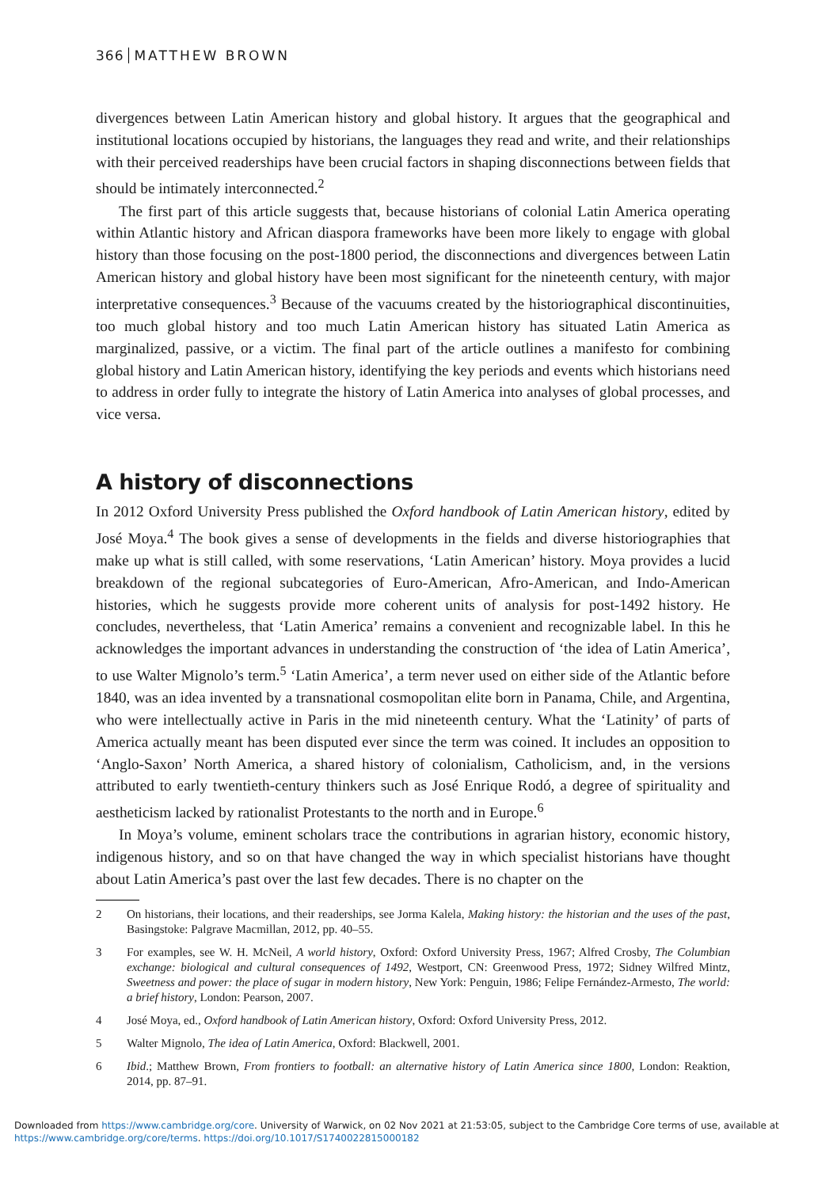366 MATTHEW BROWN
divergences between Latin American history and global history. It argues that the geographical and institutional locations occupied by historians, the languages they read and write, and their relationships with their perceived readerships have been crucial factors in shaping disconnections between fields that should be intimately interconnected.<sup>2</sup>
The first part of this article suggests that, because historians of colonial Latin America operating within Atlantic history and African diaspora frameworks have been more likely to engage with global history than those focusing on the post-1800 period, the disconnections and divergences between Latin American history and global history have been most significant for the nineteenth century, with major interpretative consequences.<sup>3</sup> Because of the vacuums created by the historiographical discontinuities, too much global history and too much Latin American history has situated Latin America as marginalized, passive, or a victim. The final part of the article outlines a manifesto for combining global history and Latin American history, identifying the key periods and events which historians need to address in order fully to integrate the history of Latin America into analyses of global processes, and vice versa.
A history of disconnections
In 2012 Oxford University Press published the Oxford handbook of Latin American history, edited by José Moya.<sup>4</sup> The book gives a sense of developments in the fields and diverse historiographies that make up what is still called, with some reservations, ‘Latin American’ history. Moya provides a lucid breakdown of the regional subcategories of Euro-American, Afro-American, and Indo-American histories, which he suggests provide more coherent units of analysis for post-1492 history. He concludes, nevertheless, that ‘Latin America’ remains a convenient and recognizable label. In this he acknowledges the important advances in understanding the construction of ‘the idea of Latin America’, to use Walter Mignolo’s term.<sup>5</sup> ‘Latin America’, a term never used on either side of the Atlantic before 1840, was an idea invented by a transnational cosmopolitan elite born in Panama, Chile, and Argentina, who were intellectually active in Paris in the mid nineteenth century. What the ‘Latinity’ of parts of America actually meant has been disputed ever since the term was coined. It includes an opposition to ‘Anglo-Saxon’ North America, a shared history of colonialism, Catholicism, and, in the versions attributed to early twentieth-century thinkers such as José Enrique Rodó, a degree of spirituality and aestheticism lacked by rationalist Protestants to the north and in Europe.<sup>6</sup>
In Moya’s volume, eminent scholars trace the contributions in agrarian history, economic history, indigenous history, and so on that have changed the way in which specialist historians have thought about Latin America’s past over the last few decades. There is no chapter on the
2 On historians, their locations, and their readerships, see Jorma Kalela, Making history: the historian and the uses of the past, Basingstoke: Palgrave Macmillan, 2012, pp. 40–55.
3 For examples, see W. H. McNeil, A world history, Oxford: Oxford University Press, 1967; Alfred Crosby, The Columbian exchange: biological and cultural consequences of 1492, Westport, CN: Greenwood Press, 1972; Sidney Wilfred Mintz, Sweetness and power: the place of sugar in modern history, New York: Penguin, 1986; Felipe Fernández-Armesto, The world: a brief history, London: Pearson, 2007.
4 José Moya, ed., Oxford handbook of Latin American history, Oxford: Oxford University Press, 2012.
5 Walter Mignolo, The idea of Latin America, Oxford: Blackwell, 2001.
6 Ibid.; Matthew Brown, From frontiers to football: an alternative history of Latin America since 1800, London: Reaktion, 2014, pp. 87–91.
Downloaded from https://www.cambridge.org/core. University of Warwick, on 02 Nov 2021 at 21:53:05, subject to the Cambridge Core terms of use, available at
https://www.cambridge.org/core/terms. https://doi.org/10.1017/S1740022815000182